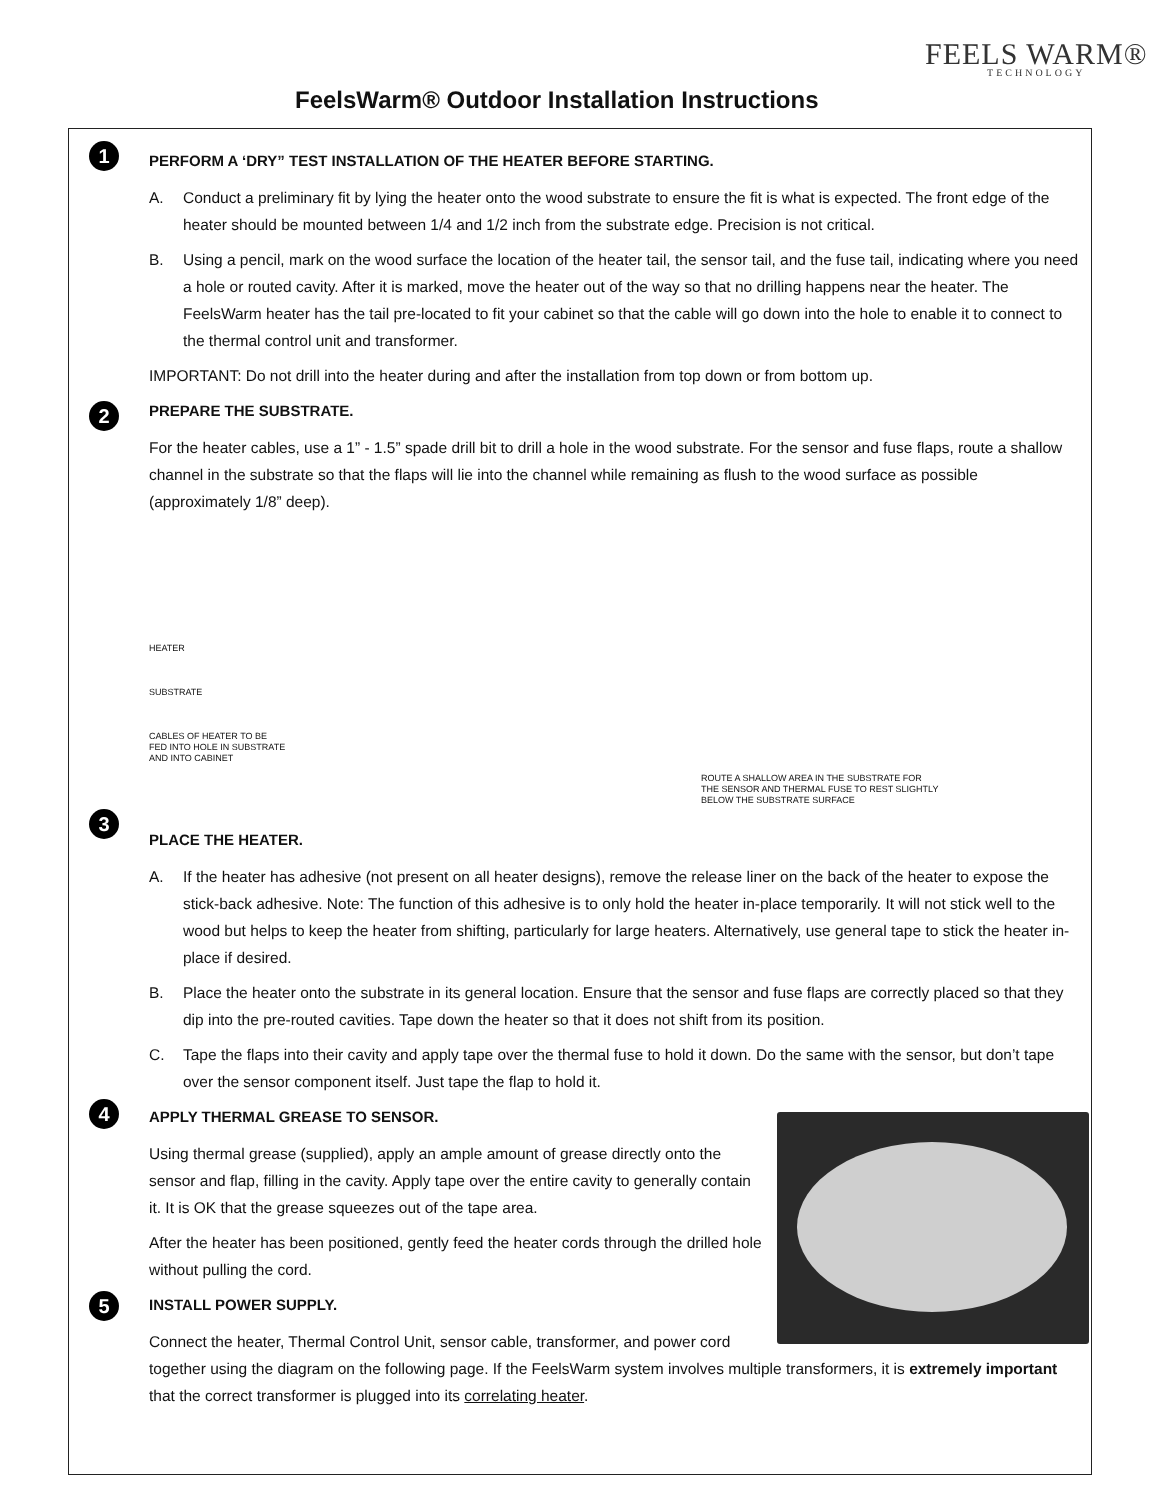FeelsWarm® Outdoor Installation Instructions
FEELS WARM®
TECHNOLOGY
1
PERFORM A ‘DRY” TEST INSTALLATION OF THE HEATER BEFORE STARTING.
A. Conduct a preliminary fit by lying the heater onto the wood substrate to ensure the fit is what is expected. The front edge of the heater should be mounted between 1/4 and 1/2 inch from the substrate edge. Precision is not critical.
B. Using a pencil, mark on the wood surface the location of the heater tail, the sensor tail, and the fuse tail, indicating where you need a hole or routed cavity. After it is marked, move the heater out of the way so that no drilling happens near the heater. The FeelsWarm heater has the tail pre-located to fit your cabinet so that the cable will go down into the hole to enable it to connect to the thermal control unit and transformer.
IMPORTANT: Do not drill into the heater during and after the installation from top down or from bottom up.
2
PREPARE THE SUBSTRATE.
For the heater cables, use a 1” - 1.5” spade drill bit to drill a hole in the wood substrate. For the sensor and fuse flaps, route a shallow channel in the substrate so that the flaps will lie into the channel while remaining as flush to the wood surface as possible (approximately 1/8” deep).
HEATER
SUBSTRATE
CABLES OF HEATER TO BE
FED INTO HOLE IN SUBSTRATE
AND INTO CABINET
ROUTE A SHALLOW AREA IN THE SUBSTRATE FOR
THE SENSOR AND THERMAL FUSE TO REST SLIGHTLY
BELOW THE SUBSTRATE SURFACE
3
PLACE THE HEATER.
A. If the heater has adhesive (not present on all heater designs), remove the release liner on the back of the heater to expose the stick-back adhesive. Note: The function of this adhesive is to only hold the heater in-place temporarily. It will not stick well to the wood but helps to keep the heater from shifting, particularly for large heaters. Alternatively, use general tape to stick the heater in-place if desired.
B. Place the heater onto the substrate in its general location. Ensure that the sensor and fuse flaps are correctly placed so that they dip into the pre-routed cavities. Tape down the heater so that it does not shift from its position.
C. Tape the flaps into their cavity and apply tape over the thermal fuse to hold it down. Do the same with the sensor, but don’t tape over the sensor component itself. Just tape the flap to hold it.
4
APPLY THERMAL GREASE TO SENSOR.
Using thermal grease (supplied), apply an ample amount of grease directly onto the sensor and flap, filling in the cavity. Apply tape over the entire cavity to generally contain it. It is OK that the grease squeezes out of the tape area.
After the heater has been positioned, gently feed the heater cords through the drilled hole without pulling the cord.
5
INSTALL POWER SUPPLY.
Connect the heater, Thermal Control Unit, sensor cable, transformer, and power cord together using the diagram on the following page. If the FeelsWarm system involves multiple transformers, it is extremely important that the correct transformer is plugged into its correlating heater.